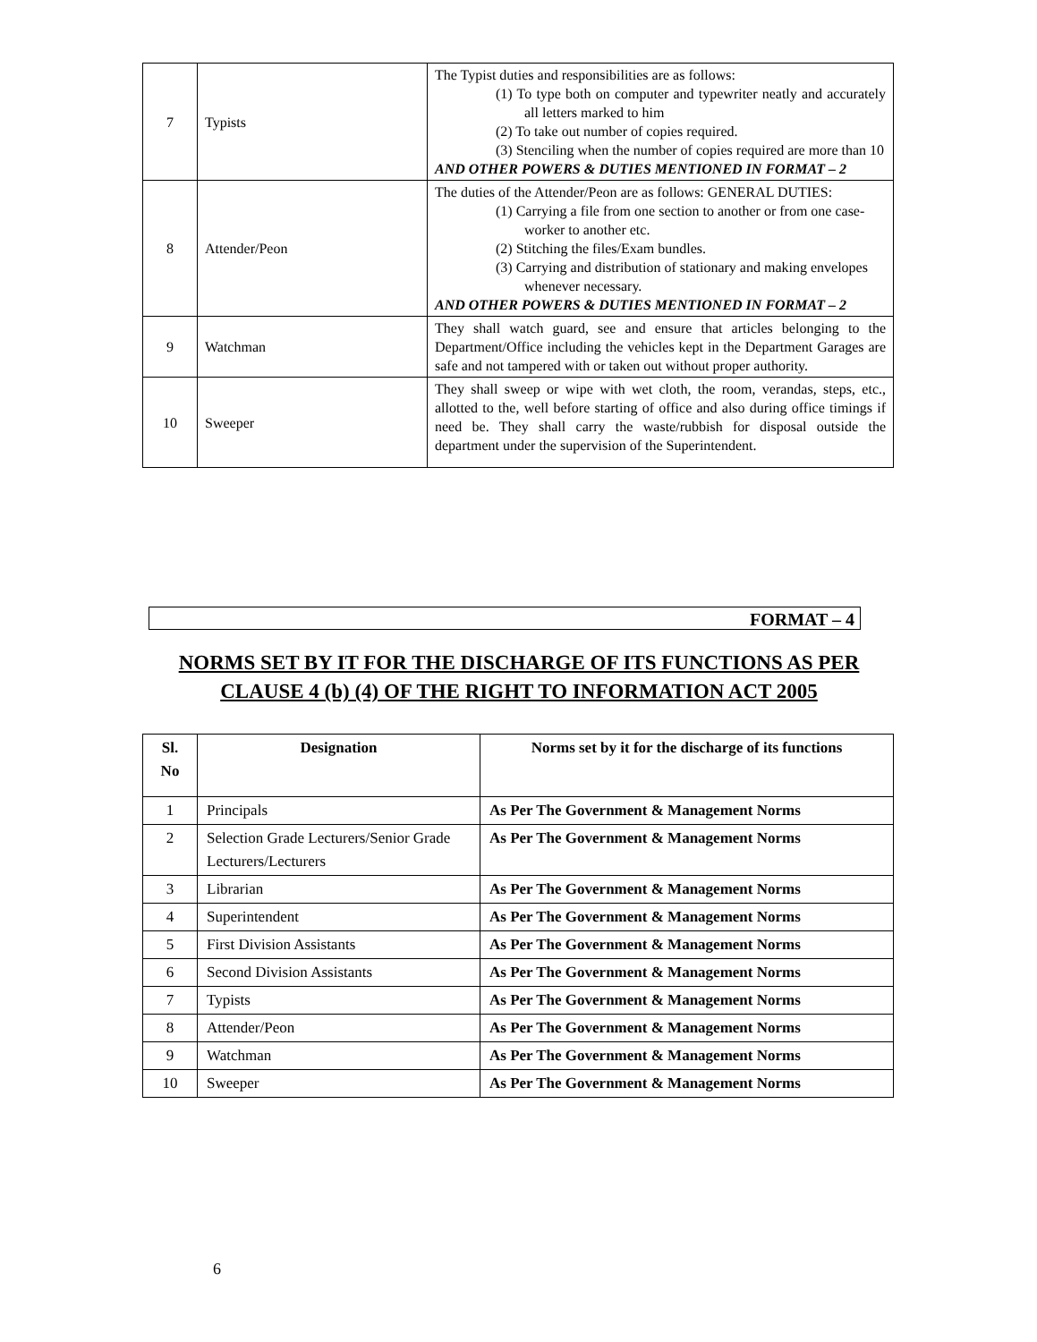| 7 | Typists | The Typist duties and responsibilities are as follows: (1) To type both on computer and typewriter neatly and accurately all letters marked to him (2) To take out number of copies required. (3) Stenciling when the number of copies required are more than 10 AND OTHER POWERS & DUTIES MENTIONED IN FORMAT – 2 |
| 8 | Attender/Peon | The duties of the Attender/Peon are as follows: GENERAL DUTIES: (1) Carrying a file from one section to another or from one case- worker to another etc. (2) Stitching the files/Exam bundles. (3) Carrying and distribution of stationary and making envelopes whenever necessary. AND OTHER POWERS & DUTIES MENTIONED IN FORMAT – 2 |
| 9 | Watchman | They shall watch guard, see and ensure that articles belonging to the Department/Office including the vehicles kept in the Department Garages are safe and not tampered with or taken out without proper authority. |
| 10 | Sweeper | They shall sweep or wipe with wet cloth, the room, verandas, steps, etc., allotted to the, well before starting of office and also during office timings if need be. They shall carry the waste/rubbish for disposal outside the department under the supervision of the Superintendent. |
FORMAT – 4
NORMS SET BY IT FOR THE DISCHARGE OF ITS FUNCTIONS AS PER
CLAUSE 4 (b) (4) OF THE RIGHT TO INFORMATION ACT 2005
| Sl. No | Designation | Norms set by it for the discharge of its functions |
| --- | --- | --- |
| 1 | Principals | As Per The Government & Management Norms |
| 2 | Selection Grade Lecturers/Senior Grade Lecturers/Lecturers | As Per The Government & Management Norms |
| 3 | Librarian | As Per The Government & Management Norms |
| 4 | Superintendent | As Per The Government & Management Norms |
| 5 | First Division Assistants | As Per The Government & Management Norms |
| 6 | Second Division Assistants | As Per The Government & Management Norms |
| 7 | Typists | As Per The Government & Management Norms |
| 8 | Attender/Peon | As Per The Government & Management Norms |
| 9 | Watchman | As Per The Government & Management Norms |
| 10 | Sweeper | As Per The Government & Management Norms |
6